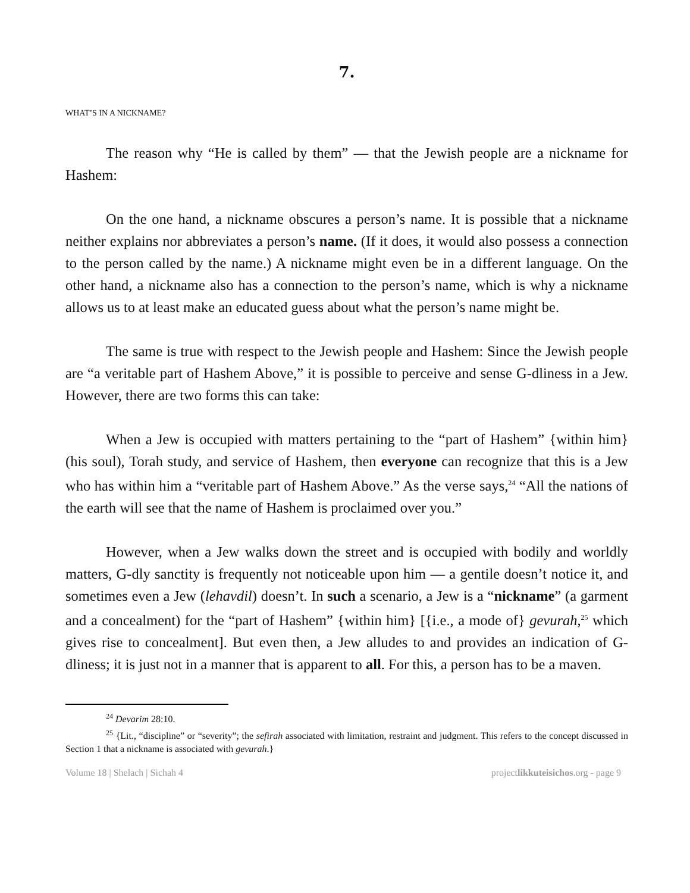7.
WHAT’S IN A NICKNAME?
The reason why “He is called by them” — that the Jewish people are a nickname for Hashem:
On the one hand, a nickname obscures a person’s name. It is possible that a nickname neither explains nor abbreviates a person’s name. (If it does, it would also possess a connection to the person called by the name.) A nickname might even be in a different language. On the other hand, a nickname also has a connection to the person’s name, which is why a nickname allows us to at least make an educated guess about what the person’s name might be.
The same is true with respect to the Jewish people and Hashem: Since the Jewish people are “a veritable part of Hashem Above,” it is possible to perceive and sense G-dliness in a Jew. However, there are two forms this can take:
When a Jew is occupied with matters pertaining to the “part of Hashem” {within him} (his soul), Torah study, and service of Hashem, then everyone can recognize that this is a Jew who has within him a “veritable part of Hashem Above.” As the verse says,<sup>24</sup> “All the nations of the earth will see that the name of Hashem is proclaimed over you.”
However, when a Jew walks down the street and is occupied with bodily and worldly matters, G-dly sanctity is frequently not noticeable upon him — a gentile doesn’t notice it, and sometimes even a Jew (lehavdil) doesn’t. In such a scenario, a Jew is a “nickname” (a garment and a concealment) for the “part of Hashem” {within him} [{i.e., a mode of} gevurah,<sup>25</sup> which gives rise to concealment]. But even then, a Jew alludes to and provides an indication of G-dliness; it is just not in a manner that is apparent to all. For this, a person has to be a maven.
<sup>24</sup> Devarim 28:10.
<sup>25</sup> {Lit., “discipline” or “severity”; the sefirah associated with limitation, restraint and judgment. This refers to the concept discussed in Section 1 that a nickname is associated with gevurah.}
Volume 18 | Shelach | Sichah 4 projectlikkuteisichos.org - page 9